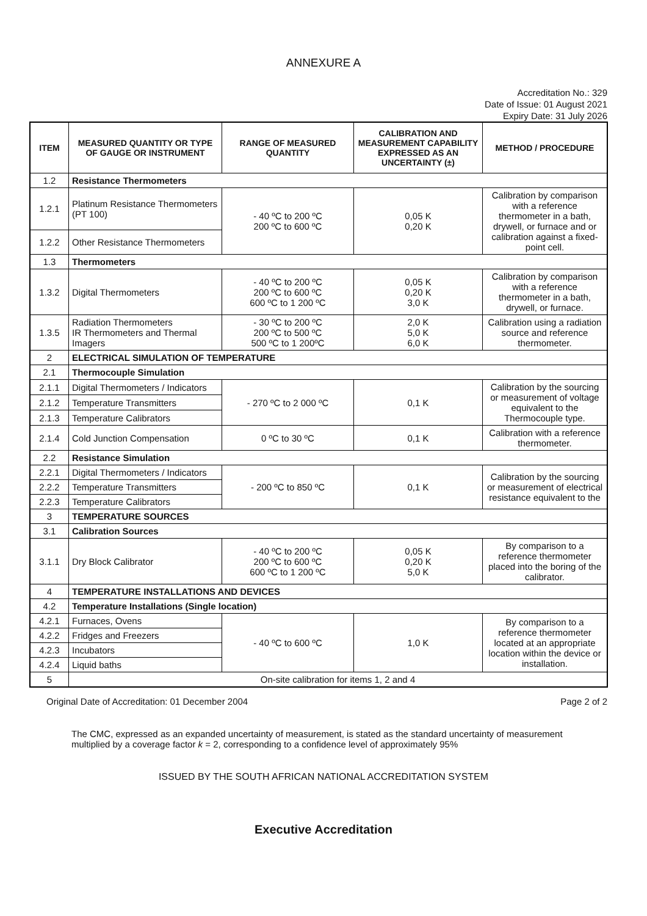ANNEXURE A
Accreditation No.: 329
Date of Issue: 01 August 2021
Expiry Date: 31 July 2026
| ITEM | MEASURED QUANTITY OR TYPE OF GAUGE OR INSTRUMENT | RANGE OF MEASURED QUANTITY | CALIBRATION AND MEASUREMENT CAPABILITY EXPRESSED AS AN UNCERTAINTY (±) | METHOD / PROCEDURE |
| --- | --- | --- | --- | --- |
| 1.2 | Resistance Thermometers | | | |
| 1.2.1 | Platinum Resistance Thermometers (PT 100) | - 40 ºC to 200 ºC 200 ºC to 600 ºC | 0,05 K 0,20 K | Calibration by comparison with a reference thermometer in a bath, drywell, or furnace and or calibration against a fixed-point cell. |
| 1.2.2 | Other Resistance Thermometers | | | |
| 1.3 | Thermometers | | | |
| 1.3.2 | Digital Thermometers | - 40 ºC to 200 ºC 200 ºC to 600 ºC 600 ºC to 1 200 ºC | 0,05 K 0,20 K 3,0 K | Calibration by comparison with a reference thermometer in a bath, drywell, or furnace. |
| 1.3.5 | Radiation Thermometers IR Thermometers and Thermal Imagers | - 30 ºC to 200 ºC 200 ºC to 500 ºC 500 ºC to 1 200ºC | 2,0 K 5,0 K 6,0 K | Calibration using a radiation source and reference thermometer. |
| 2 | ELECTRICAL SIMULATION OF TEMPERATURE | | | |
| 2.1 | Thermocouple Simulation | | | |
| 2.1.1 | Digital Thermometers / Indicators | - 270 ºC to 2 000 ºC | 0,1 K | Calibration by the sourcing or measurement of voltage equivalent to the Thermocouple type. |
| 2.1.2 | Temperature Transmitters | | | |
| 2.1.3 | Temperature Calibrators | | | |
| 2.1.4 | Cold Junction Compensation | 0 ºC to 30 ºC | 0,1 K | Calibration with a reference thermometer. |
| 2.2 | Resistance Simulation | | | |
| 2.2.1 | Digital Thermometers / Indicators | - 200 ºC to 850 ºC | 0,1 K | Calibration by the sourcing or measurement of electrical resistance equivalent to the |
| 2.2.2 | Temperature Transmitters | | | |
| 2.2.3 | Temperature Calibrators | | | |
| 3 | TEMPERATURE SOURCES | | | |
| 3.1 | Calibration Sources | | | |
| 3.1.1 | Dry Block Calibrator | - 40 ºC to 200 ºC 200 ºC to 600 ºC 600 ºC to 1 200 ºC | 0,05 K 0,20 K 5,0 K | By comparison to a reference thermometer placed into the boring of the calibrator. |
| 4 | TEMPERATURE INSTALLATIONS AND DEVICES | | | |
| 4.2 | Temperature Installations (Single location) | | | |
| 4.2.1 | Furnaces, Ovens | - 40 ºC to 600 ºC | 1,0 K | By comparison to a reference thermometer located at an appropriate location within the device or installation. |
| 4.2.2 | Fridges and Freezers | | | |
| 4.2.3 | Incubators | | | |
| 4.2.4 | Liquid baths | | | |
| 5 | On-site calibration for items 1, 2 and 4 | | | |
Original Date of Accreditation: 01 December 2004 Page 2 of 2
The CMC, expressed as an expanded uncertainty of measurement, is stated as the standard uncertainty of measurement multiplied by a coverage factor k = 2, corresponding to a confidence level of approximately 95%
ISSUED BY THE SOUTH AFRICAN NATIONAL ACCREDITATION SYSTEM
Executive Accreditation